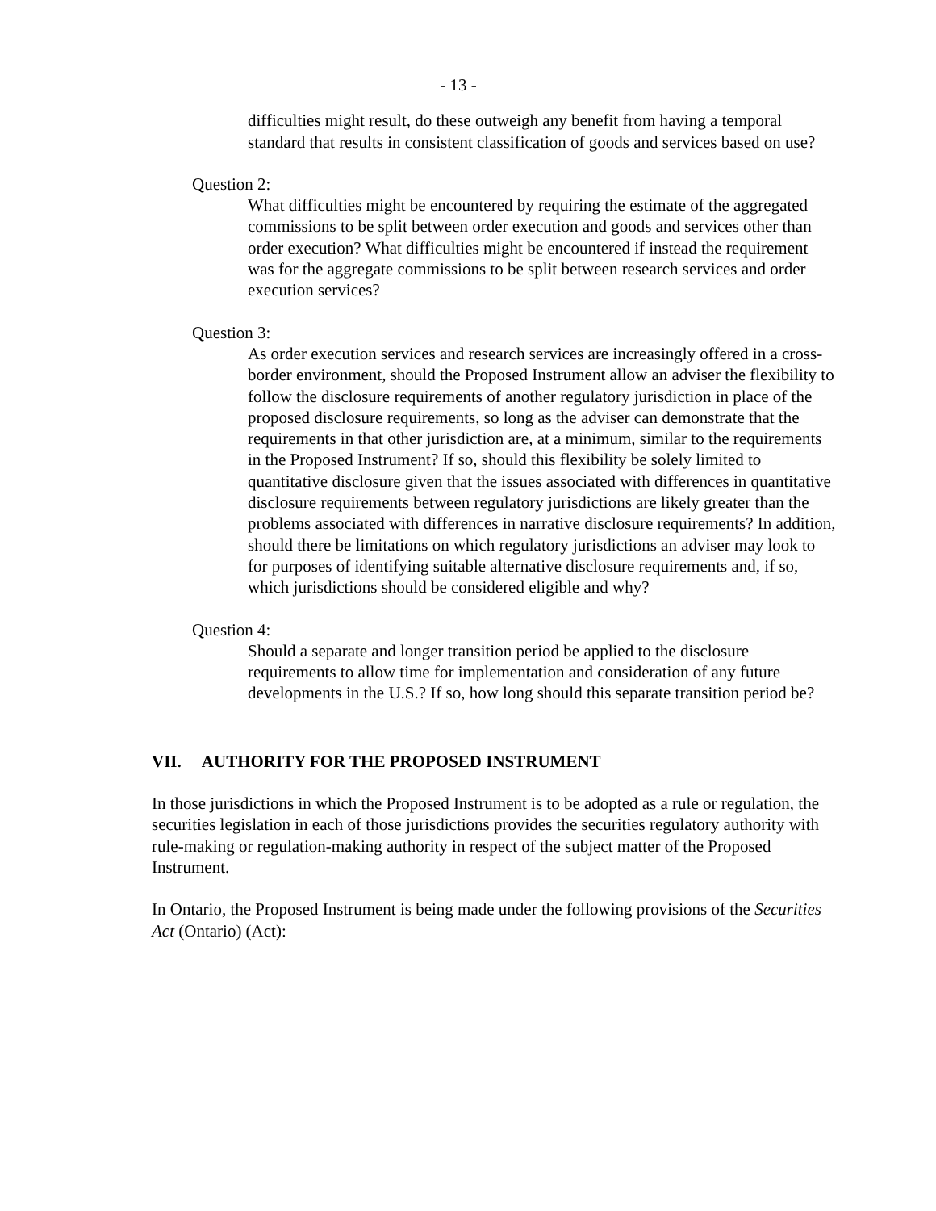- 13 -
difficulties might result, do these outweigh any benefit from having a temporal standard that results in consistent classification of goods and services based on use?
Question 2:
What difficulties might be encountered by requiring the estimate of the aggregated commissions to be split between order execution and goods and services other than order execution? What difficulties might be encountered if instead the requirement was for the aggregate commissions to be split between research services and order execution services?
Question 3:
As order execution services and research services are increasingly offered in a cross-border environment, should the Proposed Instrument allow an adviser the flexibility to follow the disclosure requirements of another regulatory jurisdiction in place of the proposed disclosure requirements, so long as the adviser can demonstrate that the requirements in that other jurisdiction are, at a minimum, similar to the requirements in the Proposed Instrument? If so, should this flexibility be solely limited to quantitative disclosure given that the issues associated with differences in quantitative disclosure requirements between regulatory jurisdictions are likely greater than the problems associated with differences in narrative disclosure requirements? In addition, should there be limitations on which regulatory jurisdictions an adviser may look to for purposes of identifying suitable alternative disclosure requirements and, if so, which jurisdictions should be considered eligible and why?
Question 4:
Should a separate and longer transition period be applied to the disclosure requirements to allow time for implementation and consideration of any future developments in the U.S.? If so, how long should this separate transition period be?
VII. AUTHORITY FOR THE PROPOSED INSTRUMENT
In those jurisdictions in which the Proposed Instrument is to be adopted as a rule or regulation, the securities legislation in each of those jurisdictions provides the securities regulatory authority with rule-making or regulation-making authority in respect of the subject matter of the Proposed Instrument.
In Ontario, the Proposed Instrument is being made under the following provisions of the Securities Act (Ontario) (Act):